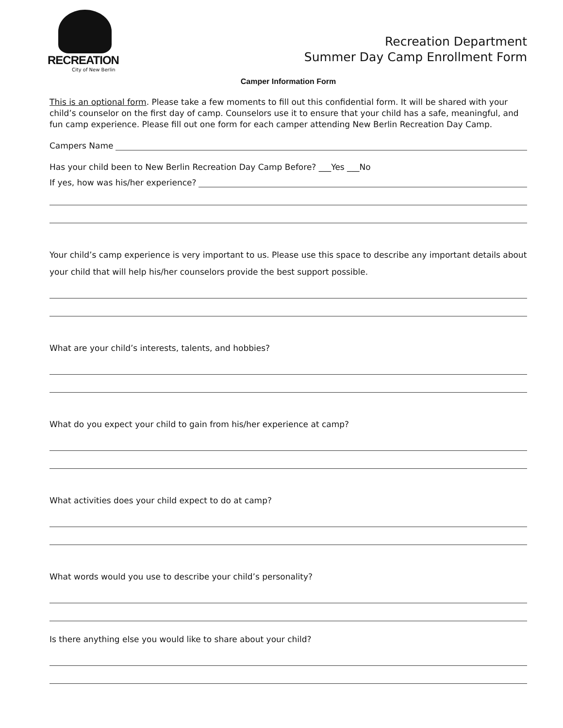RECREATION
City of New Berlin
Recreation Department
Summer Day Camp Enrollment Form
Camper Information Form
This is an optional form. Please take a few moments to fill out this confidential form. It will be shared with your child’s counselor on the first day of camp. Counselors use it to ensure that your child has a safe, meaningful, and fun camp experience. Please fill out one form for each camper attending New Berlin Recreation Day Camp.
Campers Name
Has your child been to New Berlin Recreation Day Camp Before? ___Yes ___No
If yes, how was his/her experience?
Your child’s camp experience is very important to us. Please use this space to describe any important details about your child that will help his/her counselors provide the best support possible.
What are your child’s interests, talents, and hobbies?
What do you expect your child to gain from his/her experience at camp?
What activities does your child expect to do at camp?
What words would you use to describe your child’s personality?
Is there anything else you would like to share about your child?